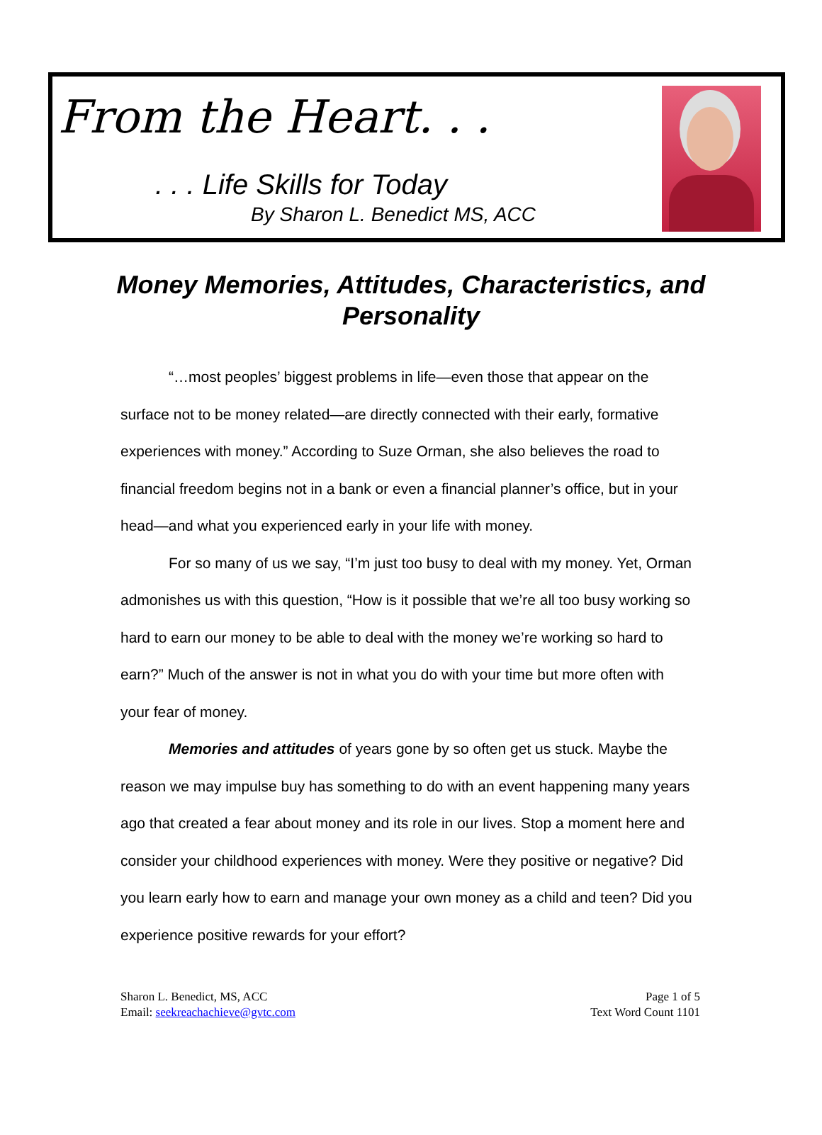From the Heart. . .
. . . Life Skills for Today
By Sharon L. Benedict MS, ACC
Money Memories, Attitudes, Characteristics, and Personality
“…most peoples’ biggest problems in life—even those that appear on the surface not to be money related—are directly connected with their early, formative experiences with money.” According to Suze Orman, she also believes the road to financial freedom begins not in a bank or even a financial planner’s office, but in your head—and what you experienced early in your life with money.
For so many of us we say, “I’m just too busy to deal with my money. Yet, Orman admonishes us with this question, “How is it possible that we’re all too busy working so hard to earn our money to be able to deal with the money we’re working so hard to earn?” Much of the answer is not in what you do with your time but more often with your fear of money.
Memories and attitudes of years gone by so often get us stuck. Maybe the reason we may impulse buy has something to do with an event happening many years ago that created a fear about money and its role in our lives. Stop a moment here and consider your childhood experiences with money. Were they positive or negative? Did you learn early how to earn and manage your own money as a child and teen? Did you experience positive rewards for your effort?
Sharon L. Benedict, MS, ACC
Email: seekreachachieve@gvtc.com
Page 1 of 5
Text Word Count 1101